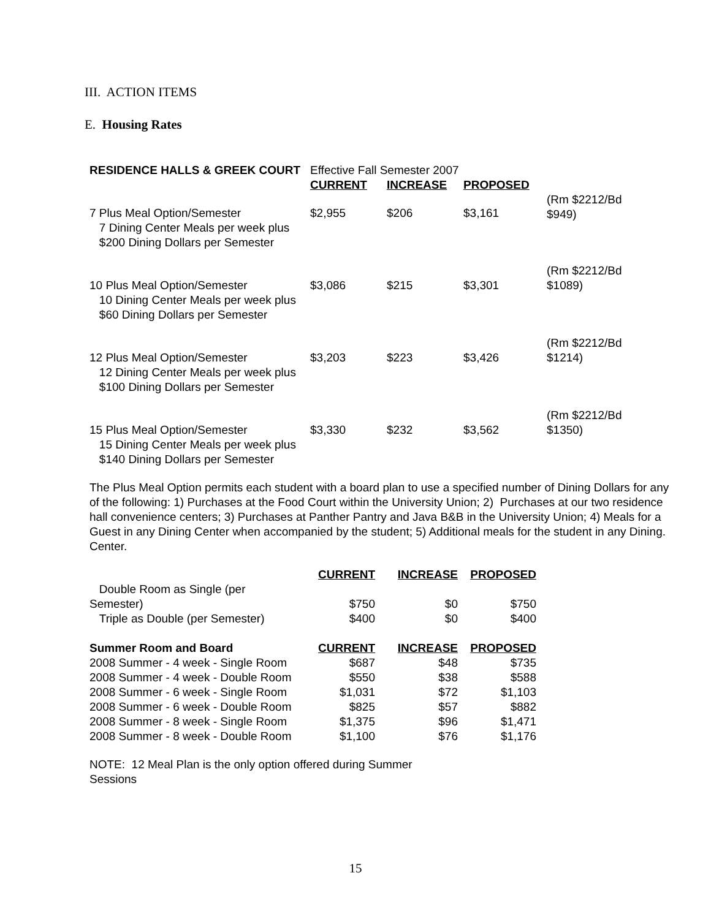III. ACTION ITEMS
E. Housing Rates
| RESIDENCE HALLS & GREEK COURT | Effective Fall Semester 2007 | | | |
| | CURRENT | INCREASE | PROPOSED | |
| 7 Plus Meal Option/Semester 7 Dining Center Meals per week plus $200 Dining Dollars per Semester | $2,955 | $206 | $3,161 | (Rm $2212/Bd $949) |
| 10 Plus Meal Option/Semester 10 Dining Center Meals per week plus $60 Dining Dollars per Semester | $3,086 | $215 | $3,301 | (Rm $2212/Bd $1089) |
| 12 Plus Meal Option/Semester 12 Dining Center Meals per week plus $100 Dining Dollars per Semester | $3,203 | $223 | $3,426 | (Rm $2212/Bd $1214) |
| 15 Plus Meal Option/Semester 15 Dining Center Meals per week plus $140 Dining Dollars per Semester | $3,330 | $232 | $3,562 | (Rm $2212/Bd $1350) |
The Plus Meal Option permits each student with a board plan to use a specified number of Dining Dollars for any of the following: 1) Purchases at the Food Court within the University Union; 2) Purchases at our two residence hall convenience centers; 3) Purchases at Panther Pantry and Java B&B in the University Union; 4) Meals for a Guest in any Dining Center when accompanied by the student; 5) Additional meals for the student in any Dining. Center.
| | CURRENT | INCREASE | PROPOSED |
| Double Room as Single (per Semester) | $750 | $0 | $750 |
| Triple as Double (per Semester) | $400 | $0 | $400 |
| Summer Room and Board | CURRENT | INCREASE | PROPOSED |
| 2008 Summer - 4 week - Single Room | $687 | $48 | $735 |
| 2008 Summer - 4 week - Double Room | $550 | $38 | $588 |
| 2008 Summer - 6 week - Single Room | $1,031 | $72 | $1,103 |
| 2008 Summer - 6 week - Double Room | $825 | $57 | $882 |
| 2008 Summer - 8 week - Single Room | $1,375 | $96 | $1,471 |
| 2008 Summer - 8 week - Double Room | $1,100 | $76 | $1,176 |
NOTE: 12 Meal Plan is the only option offered during Summer Sessions
15